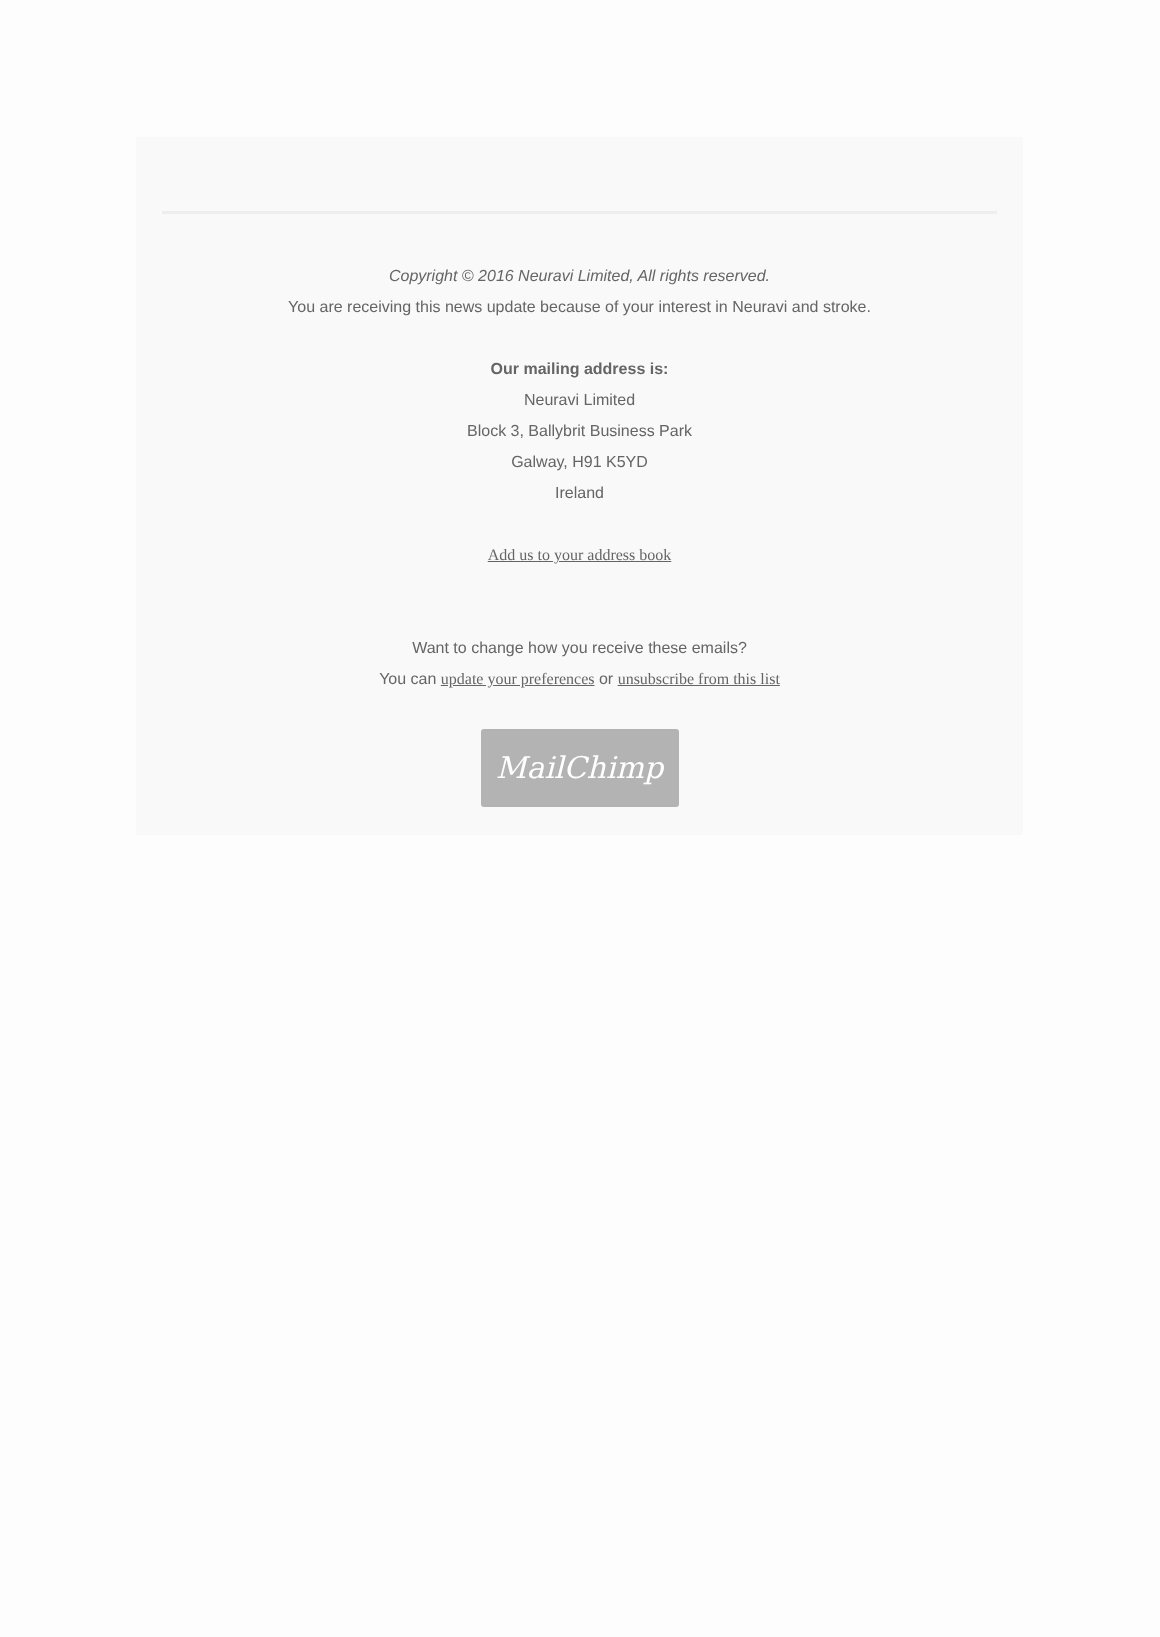Copyright © 2016 Neuravi Limited, All rights reserved.
You are receiving this news update because of your interest in Neuravi and stroke.
Our mailing address is:
Neuravi Limited
Block 3, Ballybrit Business Park
Galway, H91 K5YD
Ireland
Add us to your address book
Want to change how you receive these emails?
You can update your preferences or unsubscribe from this list
MailChimp